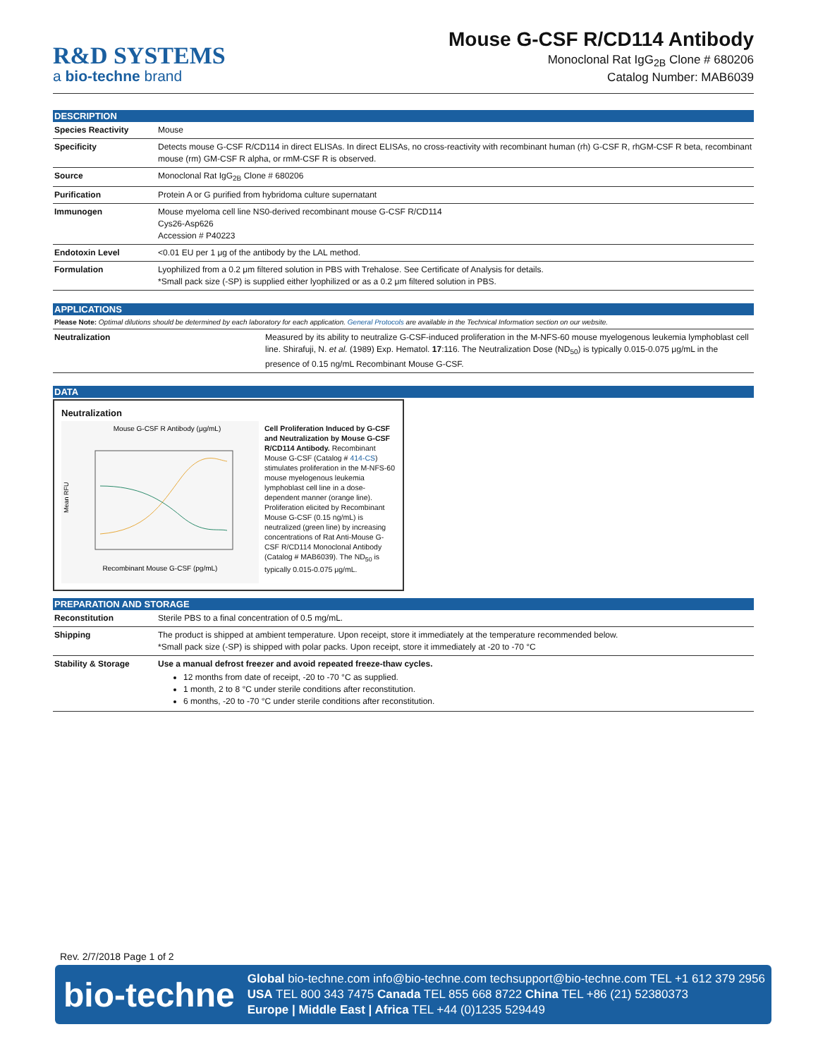R&D SYSTEMS
a bio-techne brand
Mouse G-CSF R/CD114 Antibody
Monoclonal Rat IgG<sub>2B</sub> Clone # 680206
Catalog Number: MAB6039
DESCRIPTION
| Species Reactivity | Mouse |
| Specificity | Detects mouse G-CSF R/CD114 in direct ELISAs. In direct ELISAs, no cross-reactivity with recombinant human (rh) G-CSF R, rhGM-CSF R beta, recombinant mouse (rm) GM-CSF R alpha, or rmM-CSF R is observed. |
| Source | Monoclonal Rat IgG<sub>2B</sub> Clone # 680206 |
| Purification | Protein A or G purified from hybridoma culture supernatant |
| Immunogen | Mouse myeloma cell line NS0-derived recombinant mouse G-CSF R/CD114 Cys26-Asp626 Accession # P40223 |
| Endotoxin Level | <0.01 EU per 1 μg of the antibody by the LAL method. |
| Formulation | Lyophilized from a 0.2 μm filtered solution in PBS with Trehalose. See Certificate of Analysis for details. *Small pack size (-SP) is supplied either lyophilized or as a 0.2 μm filtered solution in PBS. |
APPLICATIONS
Please Note: Optimal dilutions should be determined by each laboratory for each application. General Protocols are available in the Technical Information section on our website.
| Neutralization | Measured by its ability to neutralize G-CSF-induced proliferation in the M-NFS-60 mouse myelogenous leukemia lymphoblast cell line. Shirafuji, N. et al. (1989) Exp. Hematol. 17 :116. The Neutralization Dose (ND<sub>50</sub>) is typically 0.015-0.075 μg/mL in the presence of 0.15 ng/mL Recombinant Mouse G-CSF. |
DATA
Neutralization
Mouse G-CSF R Antibody (μg/mL)
Mean RFU
Recombinant Mouse G-CSF (pg/mL)
Cell Proliferation Induced by G-CSF and Neutralization by Mouse G-CSF R/CD114 Antibody. Recombinant Mouse G-CSF (Catalog # 414-CS) stimulates proliferation in the M-NFS-60 mouse myelogenous leukemia lymphoblast cell line in a dose-dependent manner (orange line). Proliferation elicited by Recombinant Mouse G-CSF (0.15 ng/mL) is neutralized (green line) by increasing concentrations of Rat Anti-Mouse G-CSF R/CD114 Monoclonal Antibody (Catalog # MAB6039). The ND<sub>50</sub> is typically 0.015-0.075 μg/mL.
PREPARATION AND STORAGE
| Reconstitution | Sterile PBS to a final concentration of 0.5 mg/mL. |
| Shipping | The product is shipped at ambient temperature. Upon receipt, store it immediately at the temperature recommended below. *Small pack size (-SP) is shipped with polar packs. Upon receipt, store it immediately at -20 to -70 °C |
| Stability & Storage | Use a manual defrost freezer and avoid repeated freeze-thaw cycles. 12 months from date of receipt, -20 to -70 °C as supplied. 1 month, 2 to 8 °C under sterile conditions after reconstitution. 6 months, -20 to -70 °C under sterile conditions after reconstitution. |
Rev. 2/7/2018 Page 1 of 2
bio-techne
Global bio-techne.com info@bio-techne.com techsupport@bio-techne.com TEL +1 612 379 2956
USA TEL 800 343 7475 Canada TEL 855 668 8722 China TEL +86 (21) 52380373
Europe | Middle East | Africa TEL +44 (0)1235 529449